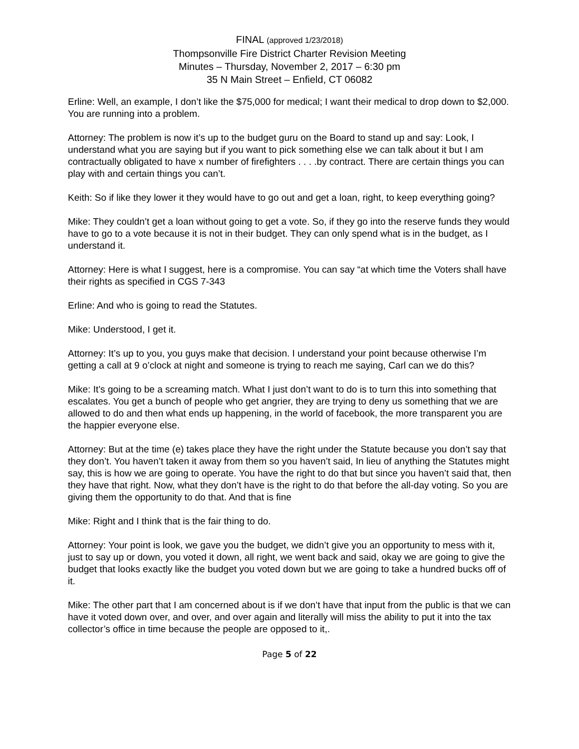FINAL (approved 1/23/2018)
Thompsonville Fire District Charter Revision Meeting
Minutes – Thursday, November 2, 2017 – 6:30 pm
35 N Main Street – Enfield, CT 06082
Erline: Well, an example, I don’t like the $75,000 for medical; I want their medical to drop down to $2,000. You are running into a problem.
Attorney: The problem is now it’s up to the budget guru on the Board to stand up and say: Look, I understand what you are saying but if you want to pick something else we can talk about it but I am contractually obligated to have x number of firefighters . . . .by contract. There are certain things you can play with and certain things you can’t.
Keith: So if like they lower it they would have to go out and get a loan, right, to keep everything going?
Mike: They couldn’t get a loan without going to get a vote. So, if they go into the reserve funds they would have to go to a vote because it is not in their budget. They can only spend what is in the budget, as I understand it.
Attorney: Here is what I suggest, here is a compromise. You can say “at which time the Voters shall have their rights as specified in CGS 7-343
Erline: And who is going to read the Statutes.
Mike: Understood, I get it.
Attorney: It’s up to you, you guys make that decision. I understand your point because otherwise I’m getting a call at 9 o’clock at night and someone is trying to reach me saying, Carl can we do this?
Mike: It’s going to be a screaming match. What I just don’t want to do is to turn this into something that escalates. You get a bunch of people who get angrier, they are trying to deny us something that we are allowed to do and then what ends up happening, in the world of facebook, the more transparent you are the happier everyone else.
Attorney: But at the time (e) takes place they have the right under the Statute because you don’t say that they don’t. You haven’t taken it away from them so you haven’t said, In lieu of anything the Statutes might say, this is how we are going to operate. You have the right to do that but since you haven’t said that, then they have that right. Now, what they don’t have is the right to do that before the all-day voting. So you are giving them the opportunity to do that. And that is fine
Mike: Right and I think that is the fair thing to do.
Attorney: Your point is look, we gave you the budget, we didn’t give you an opportunity to mess with it, just to say up or down, you voted it down, all right, we went back and said, okay we are going to give the budget that looks exactly like the budget you voted down but we are going to take a hundred bucks off of it.
Mike: The other part that I am concerned about is if we don’t have that input from the public is that we can have it voted down over, and over, and over again and literally will miss the ability to put it into the tax collector’s office in time because the people are opposed to it,.
Page 5 of 22